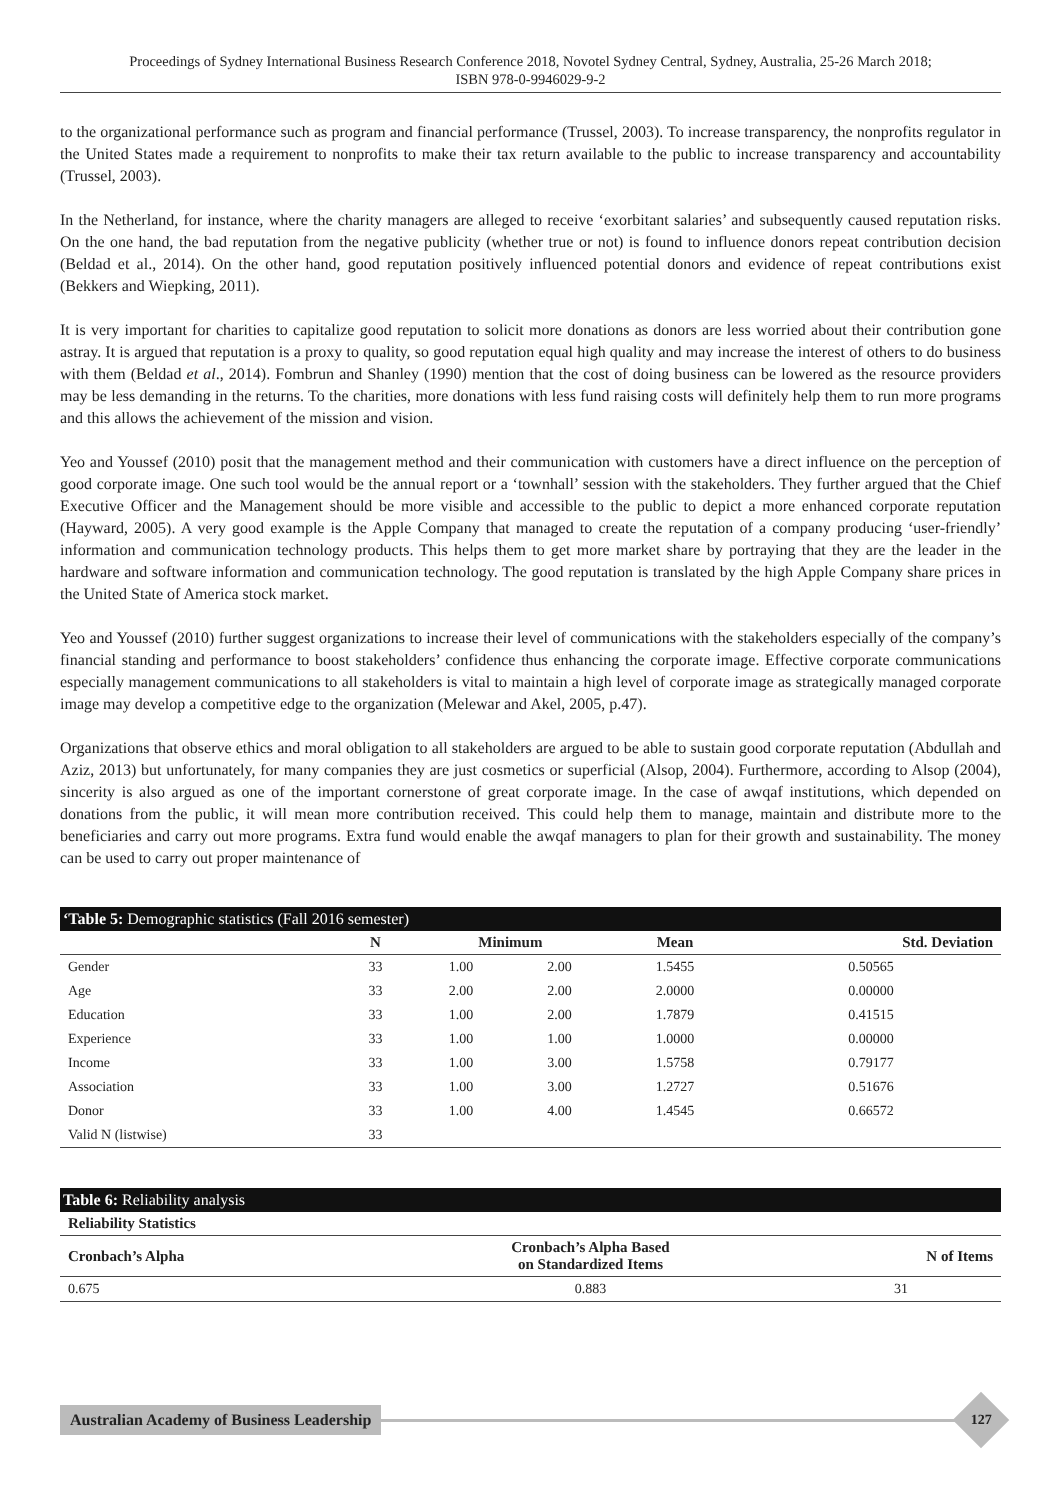Proceedings of Sydney International Business Research Conference 2018, Novotel Sydney Central, Sydney, Australia, 25-26 March 2018;
ISBN 978-0-9946029-9-2
to the organizational performance such as program and financial performance (Trussel, 2003). To increase transparency, the nonprofits regulator in the United States made a requirement to nonprofits to make their tax return available to the public to increase transparency and accountability (Trussel, 2003).
In the Netherland, for instance, where the charity managers are alleged to receive ‘exorbitant salaries’ and subsequently caused reputation risks. On the one hand, the bad reputation from the negative publicity (whether true or not) is found to influence donors repeat contribution decision (Beldad et al., 2014). On the other hand, good reputation positively influenced potential donors and evidence of repeat contributions exist (Bekkers and Wiepking, 2011).
It is very important for charities to capitalize good reputation to solicit more donations as donors are less worried about their contribution gone astray. It is argued that reputation is a proxy to quality, so good reputation equal high quality and may increase the interest of others to do business with them (Beldad et al., 2014). Fombrun and Shanley (1990) mention that the cost of doing business can be lowered as the resource providers may be less demanding in the returns. To the charities, more donations with less fund raising costs will definitely help them to run more programs and this allows the achievement of the mission and vision.
Yeo and Youssef (2010) posit that the management method and their communication with customers have a direct influence on the perception of good corporate image. One such tool would be the annual report or a ‘townhall’ session with the stakeholders. They further argued that the Chief Executive Officer and the Management should be more visible and accessible to the public to depict a more enhanced corporate reputation (Hayward, 2005). A very good example is the Apple Company that managed to create the reputation of a company producing ‘user-friendly’ information and communication technology products. This helps them to get more market share by portraying that they are the leader in the hardware and software information and communication technology. The good reputation is translated by the high Apple Company share prices in the United State of America stock market.
Yeo and Youssef (2010) further suggest organizations to increase their level of communications with the stakeholders especially of the company’s financial standing and performance to boost stakeholders’ confidence thus enhancing the corporate image. Effective corporate communications especially management communications to all stakeholders is vital to maintain a high level of corporate image as strategically managed corporate image may develop a competitive edge to the organization (Melewar and Akel, 2005, p.47).
Organizations that observe ethics and moral obligation to all stakeholders are argued to be able to sustain good corporate reputation (Abdullah and Aziz, 2013) but unfortunately, for many companies they are just cosmetics or superficial (Alsop, 2004). Furthermore, according to Alsop (2004), sincerity is also argued as one of the important cornerstone of great corporate image. In the case of awqaf institutions, which depended on donations from the public, it will mean more contribution received. This could help them to manage, maintain and distribute more to the beneficiaries and carry out more programs. Extra fund would enable the awqaf managers to plan for their growth and sustainability. The money can be used to carry out proper maintenance of
| ‘Table 5: Demographic statistics (Fall 2016 semester) | | | | | |
| | N | Minimum | | Mean | Std. Deviation |
| Gender | 33 | 1.00 | 2.00 | 1.5455 | 0.50565 |
| Age | 33 | 2.00 | 2.00 | 2.0000 | 0.00000 |
| Education | 33 | 1.00 | 2.00 | 1.7879 | 0.41515 |
| Experience | 33 | 1.00 | 1.00 | 1.0000 | 0.00000 |
| Income | 33 | 1.00 | 3.00 | 1.5758 | 0.79177 |
| Association | 33 | 1.00 | 3.00 | 1.2727 | 0.51676 |
| Donor | 33 | 1.00 | 4.00 | 1.4545 | 0.66572 |
| Valid N (listwise) | 33 | | | | |
| Table 6: Reliability analysis | | |
| Reliability Statistics | | |
| Cronbach’s Alpha | Cronbach’s Alpha Based on Standardized Items | N of Items |
| 0.675 | 0.883 | 31 |
Australian Academy of Business Leadership
127